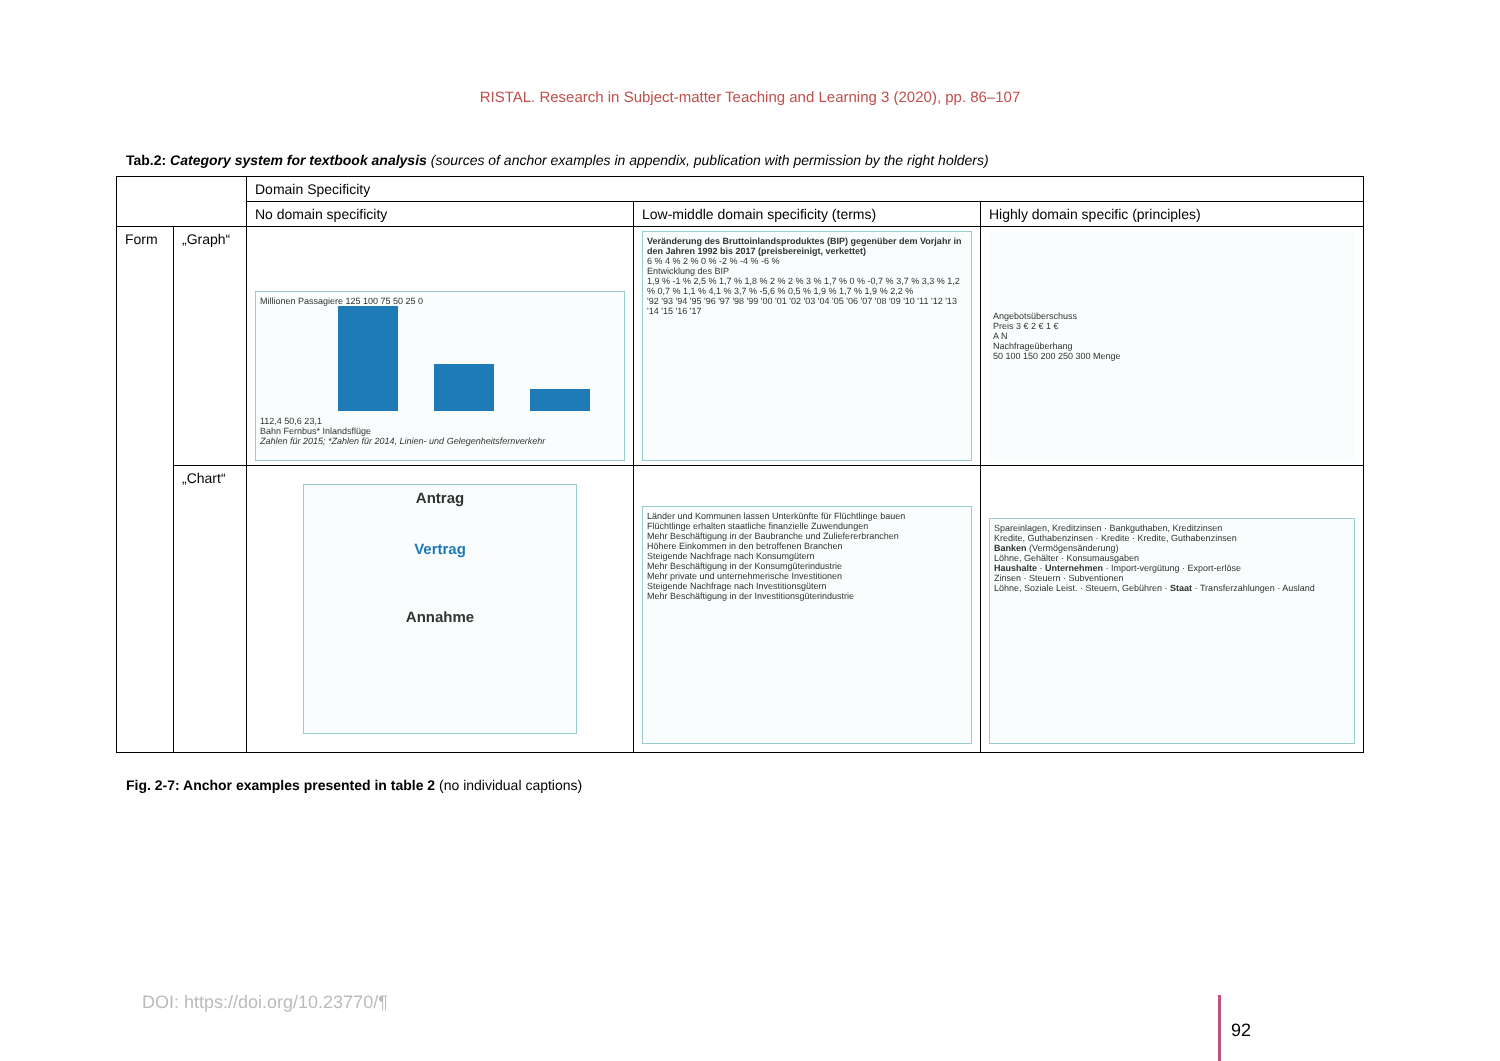RISTAL. Research in Subject-matter Teaching and Learning 3 (2020), pp. 86–107
Tab.2: Category system for textbook analysis (sources of anchor examples in appendix, publication with permission by the right holders)
| | | Domain Specificity | | |
| | | No domain specificity | Low-middle domain specificity (terms) | Highly domain specific (principles) |
| Form | „Graph“ | Millionen Passagiere 125 100 75 50 25 0 112,4 50,6 23,1 Bahn Fernbus* Inlandsflüge Zahlen für 2015; *Zahlen für 2014, Linien- und Gelegenheitsfernverkehr | Veränderung des Bruttoinlandsproduktes (BIP) gegenüber dem Vorjahr in den Jahren 1992 bis 2017 (preisbereinigt, verkettet) 6 % 4 % 2 % 0 % -2 % -4 % -6 % Entwicklung des BIP 1,9 % -1 % 2,5 % 1,7 % 1,8 % 2 % 2 % 3 % 1,7 % 0 % -0,7 % 3,7 % 3,3 % 1,2 % 0,7 % 1,1 % 4,1 % 3,7 % -5,6 % 0,5 % 1,9 % 1,7 % 1,9 % 2,2 % '92 '93 '94 '95 '96 '97 '98 '99 '00 '01 '02 '03 '04 '05 '06 '07 '08 '09 '10 '11 '12 '13 '14 '15 '16 '17 | Angebotsüberschuss Preis 3 € 2 € 1 € A N Nachfrageüberhang 50 100 150 200 250 300 Menge |
| | „Chart“ | Antrag Vertrag Annahme | Länder und Kommunen lassen Unterkünfte für Flüchtlinge bauen Flüchtlinge erhalten staatliche finanzielle Zuwendungen Mehr Beschäftigung in der Baubranche und Zuliefererbranchen Höhere Einkommen in den betroffenen Branchen Steigende Nachfrage nach Konsumgütern Mehr Beschäftigung in der Konsumgüterindustrie Mehr private und unternehmerische Investitionen Steigende Nachfrage nach Investitionsgütern Mehr Beschäftigung in der Investitionsgüterindustrie | Spareinlagen, Kreditzinsen · Bankguthaben, Kreditzinsen Kredite, Guthabenzinsen · Kredite · Kredite, Guthabenzinsen Banken (Vermögensänderung) Löhne, Gehälter · Konsumausgaben Haushalte · Unternehmen · Import-vergütung · Export-erlöse Zinsen · Steuern · Subventionen Löhne, Soziale Leist. · Steuern, Gebühren · Staat · Transferzahlungen · Ausland |
Fig. 2-7: Anchor examples presented in table 2 (no individual captions)
DOI: https://doi.org/10.23770/¶
92